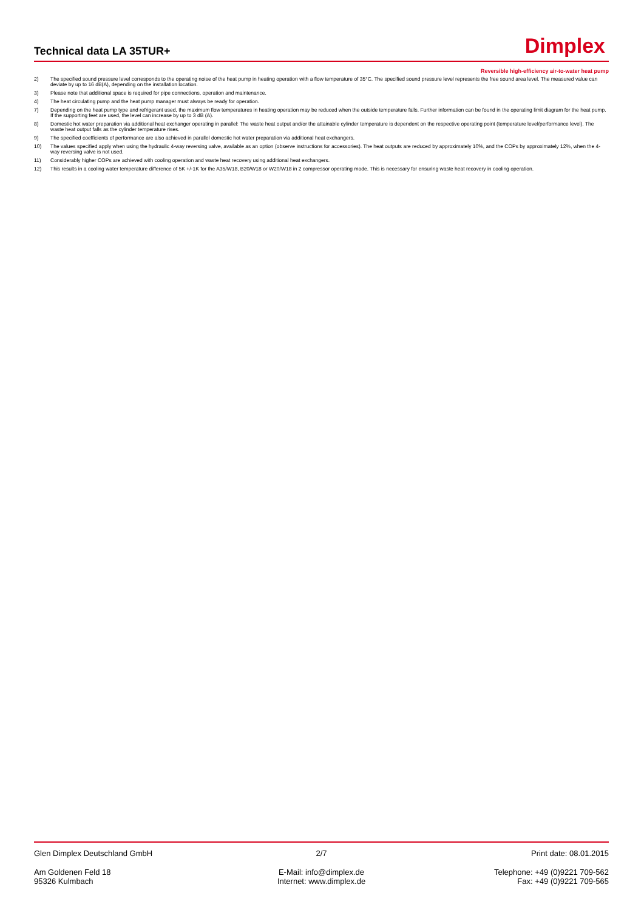Technical data LA 35TUR+ Dimplex
Reversible high-efficiency air-to-water heat pump
2) The specified sound pressure level corresponds to the operating noise of the heat pump in heating operation with a flow temperature of 35°C. The specified sound pressure level represents the free sound area level. The measured value can deviate by up to 16 dB(A), depending on the installation location.
3) Please note that additional space is required for pipe connections, operation and maintenance.
4) The heat circulating pump and the heat pump manager must always be ready for operation.
7) Depending on the heat pump type and refrigerant used, the maximum flow temperatures in heating operation may be reduced when the outside temperature falls. Further information can be found in the operating limit diagram for the heat pump. If the supporting feet are used, the level can increase by up to 3 dB (A).
8) Domestic hot water preparation via additional heat exchanger operating in parallel: The waste heat output and/or the attainable cylinder temperature is dependent on the respective operating point (temperature level/performance level). The waste heat output falls as the cylinder temperature rises.
9) The specified coefficients of performance are also achieved in parallel domestic hot water preparation via additional heat exchangers.
10) The values specified apply when using the hydraulic 4-way reversing valve, available as an option (observe instructions for accessories). The heat outputs are reduced by approximately 10%, and the COPs by approximately 12%, when the 4-way reversing valve is not used.
11) Considerably higher COPs are achieved with cooling operation and waste heat recovery using additional heat exchangers.
12) This results in a cooling water temperature difference of 5K +/-1K for the A35/W18, B20/W18 or W20/W18 in 2 compressor operating mode. This is necessary for ensuring waste heat recovery in cooling operation.
Glen Dimplex Deutschland GmbH 2/7 Print date: 08.01.2015
Am Goldenen Feld 18
95326 Kulmbach
E-Mail: info@dimplex.de
Internet: www.dimplex.de
Telephone: +49 (0)9221 709-562
Fax: +49 (0)9221 709-565